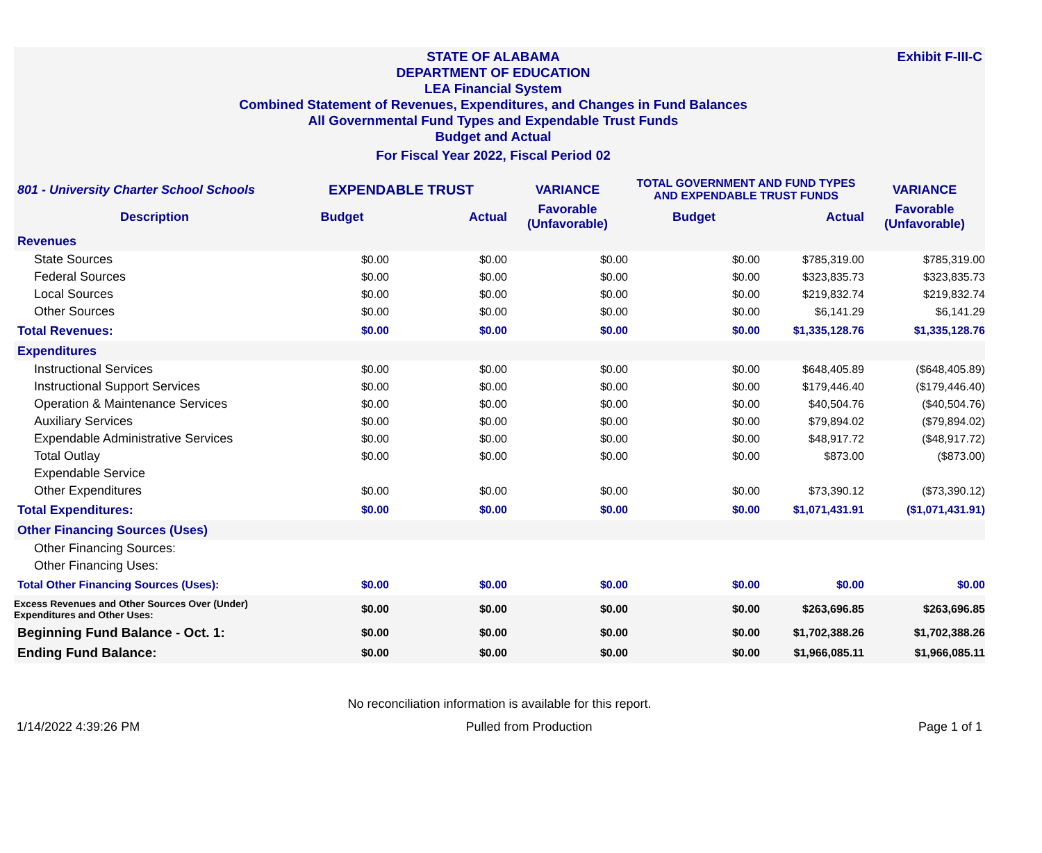Exhibit F-III-C
STATE OF ALABAMA
DEPARTMENT OF EDUCATION
LEA Financial System
Combined Statement of Revenues, Expenditures, and Changes in Fund Balances
All Governmental Fund Types and Expendable Trust Funds
Budget and Actual
For Fiscal Year 2022, Fiscal Period 02
| 801 - University Charter School Schools | EXPENDABLE TRUST | | VARIANCE | TOTAL GOVERNMENT AND FUND TYPES AND EXPENDABLE TRUST FUNDS | | VARIANCE |
| Description | Budget | Actual | Favorable (Unfavorable) | Budget | Actual | Favorable (Unfavorable) |
| Revenues | | | | | | |
| State Sources | $0.00 | $0.00 | $0.00 | $0.00 | $785,319.00 | $785,319.00 |
| Federal Sources | $0.00 | $0.00 | $0.00 | $0.00 | $323,835.73 | $323,835.73 |
| Local Sources | $0.00 | $0.00 | $0.00 | $0.00 | $219,832.74 | $219,832.74 |
| Other Sources | $0.00 | $0.00 | $0.00 | $0.00 | $6,141.29 | $6,141.29 |
| Total Revenues: | $0.00 | $0.00 | $0.00 | $0.00 | $1,335,128.76 | $1,335,128.76 |
| Expenditures | | | | | | |
| Instructional Services | $0.00 | $0.00 | $0.00 | $0.00 | $648,405.89 | ($648,405.89) |
| Instructional Support Services | $0.00 | $0.00 | $0.00 | $0.00 | $179,446.40 | ($179,446.40) |
| Operation & Maintenance Services | $0.00 | $0.00 | $0.00 | $0.00 | $40,504.76 | ($40,504.76) |
| Auxiliary Services | $0.00 | $0.00 | $0.00 | $0.00 | $79,894.02 | ($79,894.02) |
| Expendable Administrative Services | $0.00 | $0.00 | $0.00 | $0.00 | $48,917.72 | ($48,917.72) |
| Total Outlay | $0.00 | $0.00 | $0.00 | $0.00 | $873.00 | ($873.00) |
| Expendable Service | | | | | | |
| Other Expenditures | $0.00 | $0.00 | $0.00 | $0.00 | $73,390.12 | ($73,390.12) |
| Total Expenditures: | $0.00 | $0.00 | $0.00 | $0.00 | $1,071,431.91 | ($1,071,431.91) |
| Other Financing Sources (Uses) | | | | | | |
| Other Financing Sources: | | | | | | |
| Other Financing Uses: | | | | | | |
| Total Other Financing Sources (Uses): | $0.00 | $0.00 | $0.00 | $0.00 | $0.00 | $0.00 |
| Excess Revenues and Other Sources Over (Under) Expenditures and Other Uses: | $0.00 | $0.00 | $0.00 | $0.00 | $263,696.85 | $263,696.85 |
| Beginning Fund Balance - Oct. 1: | $0.00 | $0.00 | $0.00 | $0.00 | $1,702,388.26 | $1,702,388.26 |
| Ending Fund Balance: | $0.00 | $0.00 | $0.00 | $0.00 | $1,966,085.11 | $1,966,085.11 |
No reconciliation information is available for this report.
1/14/2022 4:39:26 PM Pulled from Production Page 1 of 1